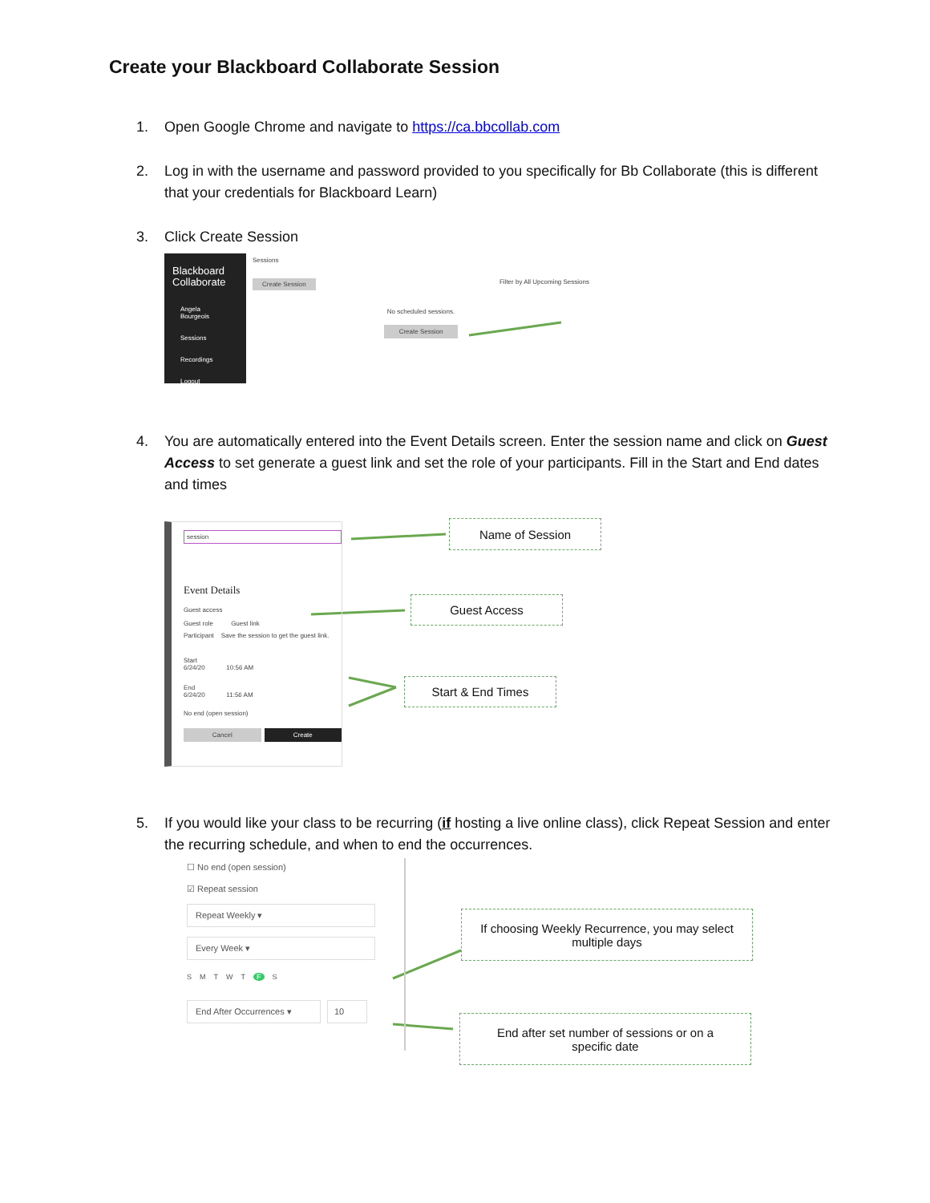Create your Blackboard Collaborate Session
1. Open Google Chrome and navigate to https://ca.bbcollab.com
2. Log in with the username and password provided to you specifically for Bb Collaborate (this is different that your credentials for Blackboard Learn)
3. Click Create Session
Blackboard
Collaborate
Angela Bourgeois
Sessions
Recordings
Logout
Sessions
Create Session Filter by All Upcoming Sessions
No scheduled sessions.
Create Session
4. You are automatically entered into the Event Details screen. Enter the session name and click on Guest Access to set generate a guest link and set the role of your participants. Fill in the Start and End dates and times
session
Event Details
Guest access
Guest role Guest link
Participant Save the session to get the guest link.
Start
6/24/20 10:56 AM
End
6/24/20 11:56 AM
No end (open session)
Cancel Create
Name of Session
Guest Access
Start & End Times
5. If you would like your class to be recurring (if hosting a live online class), click Repeat Session and enter the recurring schedule, and when to end the occurrences.
☐ No end (open session)
☑ Repeat session
Repeat Weekly ▾
Every Week ▾
S M T W T F S
End After Occurrences ▾ 10
If choosing Weekly Recurrence, you may select
multiple days
End after set number of sessions or on a
specific date